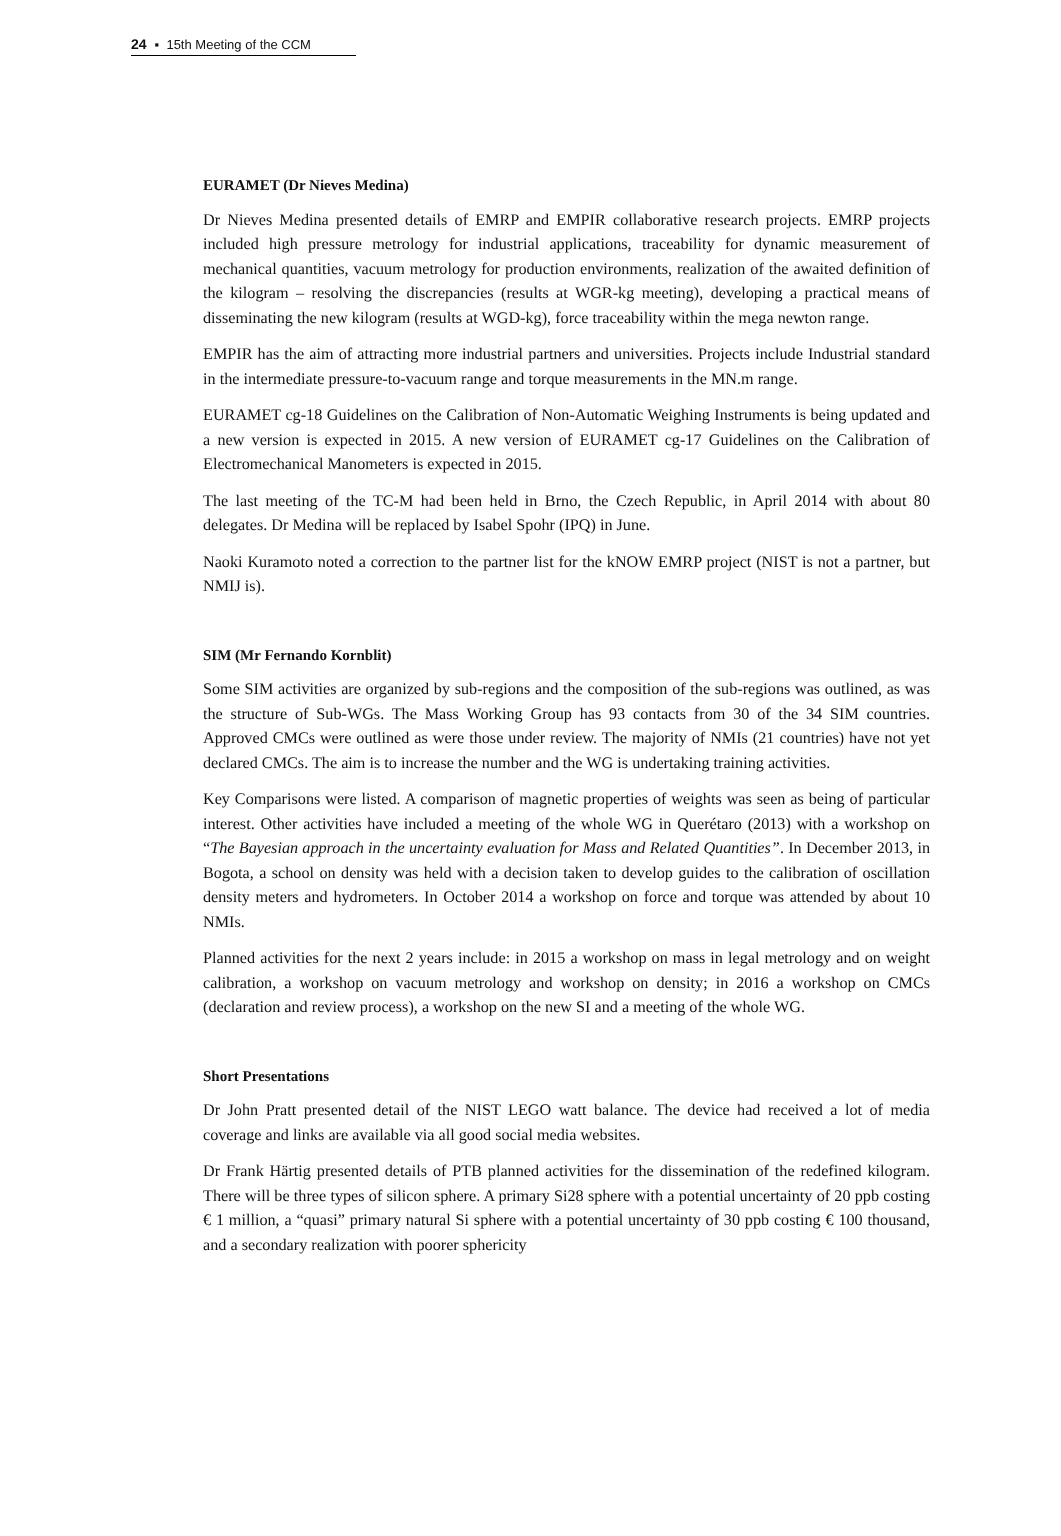24 ▪ 15th Meeting of the CCM
EURAMET (Dr Nieves Medina)
Dr Nieves Medina presented details of EMRP and EMPIR collaborative research projects. EMRP projects included high pressure metrology for industrial applications, traceability for dynamic measurement of mechanical quantities, vacuum metrology for production environments, realization of the awaited definition of the kilogram – resolving the discrepancies (results at WGR-kg meeting), developing a practical means of disseminating the new kilogram (results at WGD-kg), force traceability within the mega newton range.
EMPIR has the aim of attracting more industrial partners and universities. Projects include Industrial standard in the intermediate pressure-to-vacuum range and torque measurements in the MN.m range.
EURAMET cg-18 Guidelines on the Calibration of Non-Automatic Weighing Instruments is being updated and a new version is expected in 2015. A new version of EURAMET cg-17 Guidelines on the Calibration of Electromechanical Manometers is expected in 2015.
The last meeting of the TC-M had been held in Brno, the Czech Republic, in April 2014 with about 80 delegates. Dr Medina will be replaced by Isabel Spohr (IPQ) in June.
Naoki Kuramoto noted a correction to the partner list for the kNOW EMRP project (NIST is not a partner, but NMIJ is).
SIM (Mr Fernando Kornblit)
Some SIM activities are organized by sub-regions and the composition of the sub-regions was outlined, as was the structure of Sub-WGs. The Mass Working Group has 93 contacts from 30 of the 34 SIM countries. Approved CMCs were outlined as were those under review. The majority of NMIs (21 countries) have not yet declared CMCs. The aim is to increase the number and the WG is undertaking training activities.
Key Comparisons were listed. A comparison of magnetic properties of weights was seen as being of particular interest. Other activities have included a meeting of the whole WG in Querétaro (2013) with a workshop on “The Bayesian approach in the uncertainty evaluation for Mass and Related Quantities”. In December 2013, in Bogota, a school on density was held with a decision taken to develop guides to the calibration of oscillation density meters and hydrometers. In October 2014 a workshop on force and torque was attended by about 10 NMIs.
Planned activities for the next 2 years include: in 2015 a workshop on mass in legal metrology and on weight calibration, a workshop on vacuum metrology and workshop on density; in 2016 a workshop on CMCs (declaration and review process), a workshop on the new SI and a meeting of the whole WG.
Short Presentations
Dr John Pratt presented detail of the NIST LEGO watt balance. The device had received a lot of media coverage and links are available via all good social media websites.
Dr Frank Härtig presented details of PTB planned activities for the dissemination of the redefined kilogram. There will be three types of silicon sphere. A primary Si28 sphere with a potential uncertainty of 20 ppb costing € 1 million, a “quasi” primary natural Si sphere with a potential uncertainty of 30 ppb costing € 100 thousand, and a secondary realization with poorer sphericity